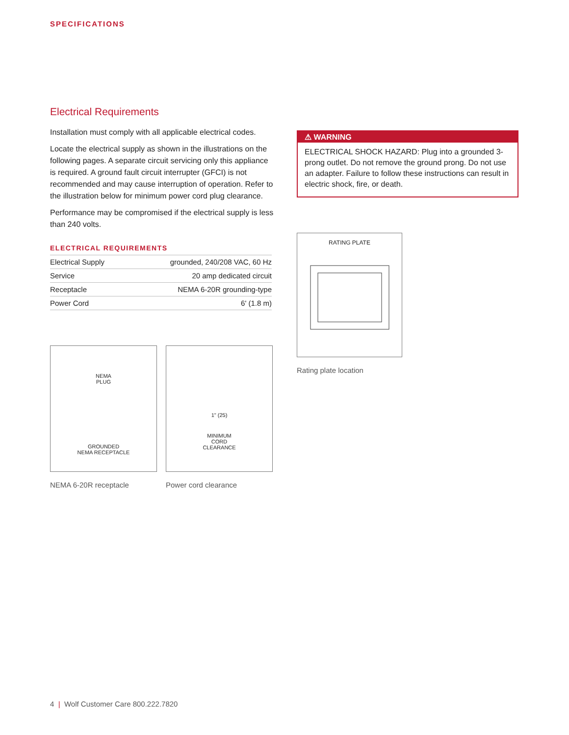SPECIFICATIONS
Electrical Requirements
Installation must comply with all applicable electrical codes.
Locate the electrical supply as shown in the illustrations on the following pages. A separate circuit servicing only this appliance is required. A ground fault circuit interrupter (GFCI) is not recommended and may cause interruption of operation. Refer to the illustration below for minimum power cord plug clearance.
Performance may be compromised if the electrical supply is less than 240 volts.
ELECTRICAL REQUIREMENTS
| Electrical Supply | grounded, 240/208 VAC, 60 Hz |
| Service | 20 amp dedicated circuit |
| Receptacle | NEMA 6-20R grounding-type |
| Power Cord | 6' (1.8 m) |
NEMA
PLUG
GROUNDED
NEMA RECEPTACLE
NEMA 6-20R receptacle
1" (25)
MINIMUM
CORD
CLEARANCE
Power cord clearance
⚠ WARNING
ELECTRICAL SHOCK HAZARD: Plug into a grounded 3-prong outlet. Do not remove the ground prong. Do not use an adapter. Failure to follow these instructions can result in electric shock, fire, or death.
RATING PLATE
Rating plate location
4 | Wolf Customer Care 800.222.7820